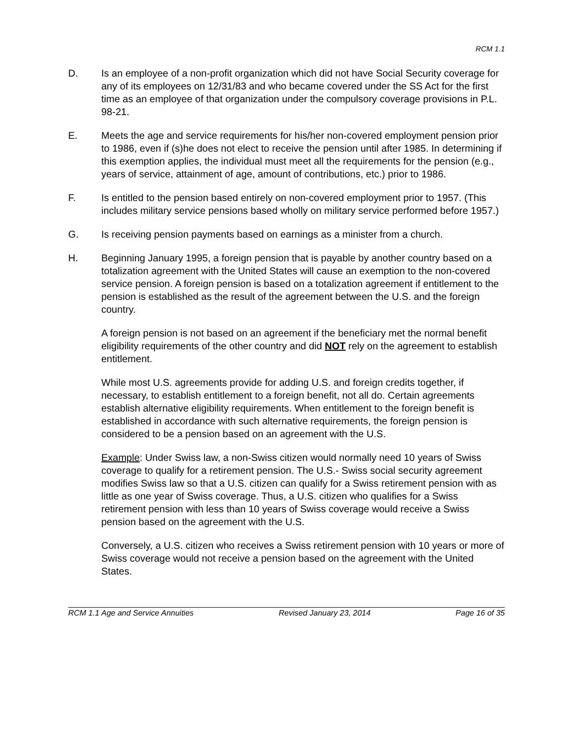RCM 1.1
D. Is an employee of a non-profit organization which did not have Social Security coverage for any of its employees on 12/31/83 and who became covered under the SS Act for the first time as an employee of that organization under the compulsory coverage provisions in P.L. 98-21.
E. Meets the age and service requirements for his/her non-covered employment pension prior to 1986, even if (s)he does not elect to receive the pension until after 1985. In determining if this exemption applies, the individual must meet all the requirements for the pension (e.g., years of service, attainment of age, amount of contributions, etc.) prior to 1986.
F. Is entitled to the pension based entirely on non-covered employment prior to 1957. (This includes military service pensions based wholly on military service performed before 1957.)
G. Is receiving pension payments based on earnings as a minister from a church.
H. Beginning January 1995, a foreign pension that is payable by another country based on a totalization agreement with the United States will cause an exemption to the non-covered service pension. A foreign pension is based on a totalization agreement if entitlement to the pension is established as the result of the agreement between the U.S. and the foreign country.
A foreign pension is not based on an agreement if the beneficiary met the normal benefit eligibility requirements of the other country and did NOT rely on the agreement to establish entitlement.
While most U.S. agreements provide for adding U.S. and foreign credits together, if necessary, to establish entitlement to a foreign benefit, not all do. Certain agreements establish alternative eligibility requirements. When entitlement to the foreign benefit is established in accordance with such alternative requirements, the foreign pension is considered to be a pension based on an agreement with the U.S.
Example: Under Swiss law, a non-Swiss citizen would normally need 10 years of Swiss coverage to qualify for a retirement pension. The U.S.- Swiss social security agreement modifies Swiss law so that a U.S. citizen can qualify for a Swiss retirement pension with as little as one year of Swiss coverage. Thus, a U.S. citizen who qualifies for a Swiss retirement pension with less than 10 years of Swiss coverage would receive a Swiss pension based on the agreement with the U.S.
Conversely, a U.S. citizen who receives a Swiss retirement pension with 10 years or more of Swiss coverage would not receive a pension based on the agreement with the United States.
RCM 1.1 Age and Service Annuities Revised January 23, 2014 Page 16 of 35